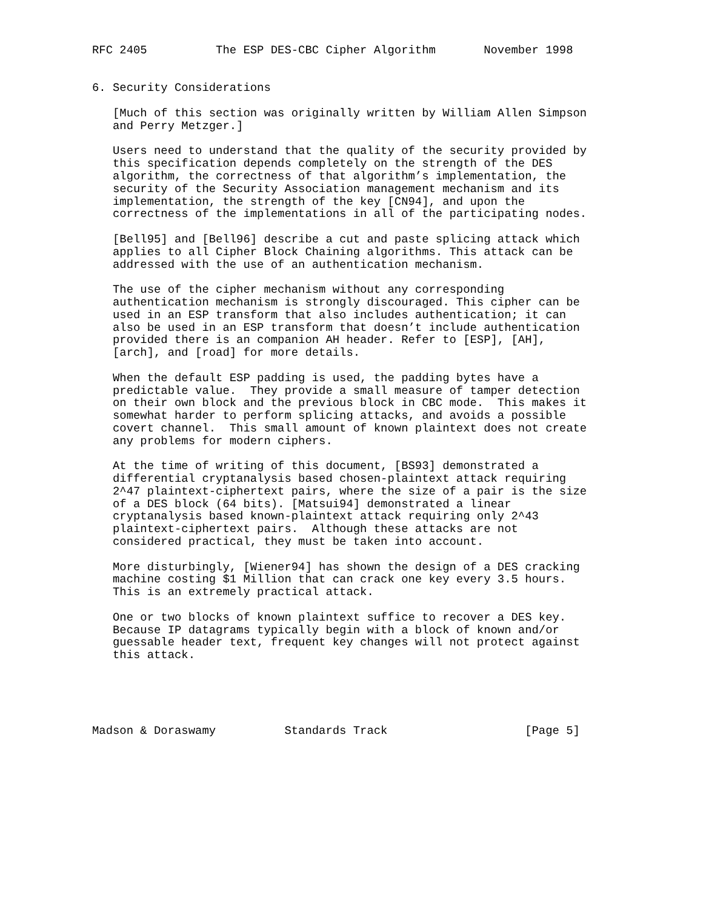RFC 2405          The ESP DES-CBC Cipher Algorithm       November 1998


6. Security Considerations

   [Much of this section was originally written by William Allen Simpson
   and Perry Metzger.]

   Users need to understand that the quality of the security provided by
   this specification depends completely on the strength of the DES
   algorithm, the correctness of that algorithm’s implementation, the
   security of the Security Association management mechanism and its
   implementation, the strength of the key [CN94], and upon the
   correctness of the implementations in all of the participating nodes.

   [Bell95] and [Bell96] describe a cut and paste splicing attack which
   applies to all Cipher Block Chaining algorithms. This attack can be
   addressed with the use of an authentication mechanism.

   The use of the cipher mechanism without any corresponding
   authentication mechanism is strongly discouraged. This cipher can be
   used in an ESP transform that also includes authentication; it can
   also be used in an ESP transform that doesn’t include authentication
   provided there is an companion AH header. Refer to [ESP], [AH],
   [arch], and [road] for more details.

   When the default ESP padding is used, the padding bytes have a
   predictable value.  They provide a small measure of tamper detection
   on their own block and the previous block in CBC mode.  This makes it
   somewhat harder to perform splicing attacks, and avoids a possible
   covert channel.  This small amount of known plaintext does not create
   any problems for modern ciphers.

   At the time of writing of this document, [BS93] demonstrated a
   differential cryptanalysis based chosen-plaintext attack requiring
   2^47 plaintext-ciphertext pairs, where the size of a pair is the size
   of a DES block (64 bits). [Matsui94] demonstrated a linear
   cryptanalysis based known-plaintext attack requiring only 2^43
   plaintext-ciphertext pairs.  Although these attacks are not
   considered practical, they must be taken into account.

   More disturbingly, [Wiener94] has shown the design of a DES cracking
   machine costing $1 Million that can crack one key every 3.5 hours.
   This is an extremely practical attack.

   One or two blocks of known plaintext suffice to recover a DES key.
   Because IP datagrams typically begin with a block of known and/or
   guessable header text, frequent key changes will not protect against
   this attack.





Madson & Doraswamy          Standards Track                    [Page 5]